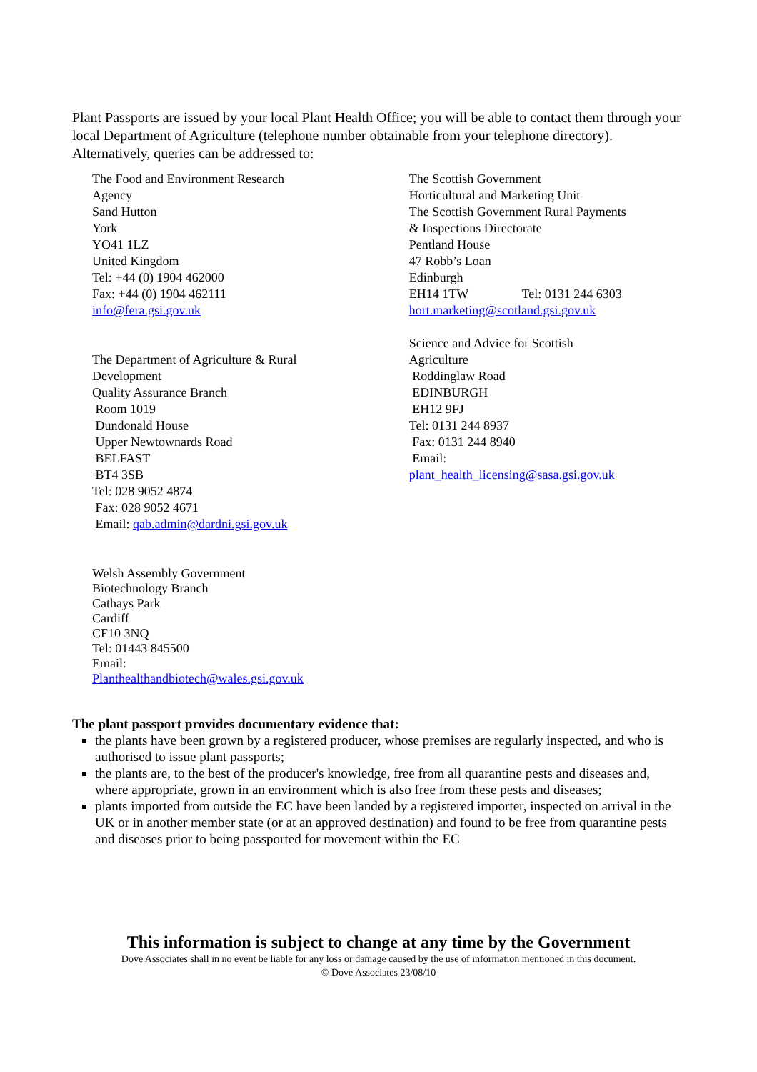Plant Passports are issued by your local Plant Health Office; you will be able to contact them through your local Department of Agriculture (telephone number obtainable from your telephone directory).
Alternatively, queries can be addressed to:
The Food and Environment Research
Agency
Sand Hutton
York
YO41 1LZ
United Kingdom
Tel: +44 (0) 1904 462000
Fax: +44 (0) 1904 462111
info@fera.gsi.gov.uk
The Department of Agriculture & Rural
Development
Quality Assurance Branch
Room 1019
Dundonald House
Upper Newtownards Road
BELFAST
BT4 3SB
Tel: 028 9052 4874
Fax: 028 9052 4671
Email: qab.admin@dardni.gsi.gov.uk
The Scottish Government
Horticultural and Marketing Unit
The Scottish Government Rural Payments
& Inspections Directorate
Pentland House
47 Robb’s Loan
Edinburgh
EH14 1TW Tel: 0131 244 6303
hort.marketing@scotland.gsi.gov.uk
Science and Advice for Scottish
Agriculture
Roddinglaw Road
EDINBURGH
EH12 9FJ
Tel: 0131 244 8937
Fax: 0131 244 8940
Email:
plant_health_licensing@sasa.gsi.gov.uk
Welsh Assembly Government
Biotechnology Branch
Cathays Park
Cardiff
CF10 3NQ
Tel: 01443 845500
Email:
Planthealthandbiotech@wales.gsi.gov.uk
The plant passport provides documentary evidence that:
the plants have been grown by a registered producer, whose premises are regularly inspected, and who is authorised to issue plant passports;
the plants are, to the best of the producer's knowledge, free from all quarantine pests and diseases and, where appropriate, grown in an environment which is also free from these pests and diseases;
plants imported from outside the EC have been landed by a registered importer, inspected on arrival in the UK or in another member state (or at an approved destination) and found to be free from quarantine pests and diseases prior to being passported for movement within the EC
This information is subject to change at any time by the Government
Dove Associates shall in no event be liable for any loss or damage caused by the use of information mentioned in this document.
© Dove Associates 23/08/10